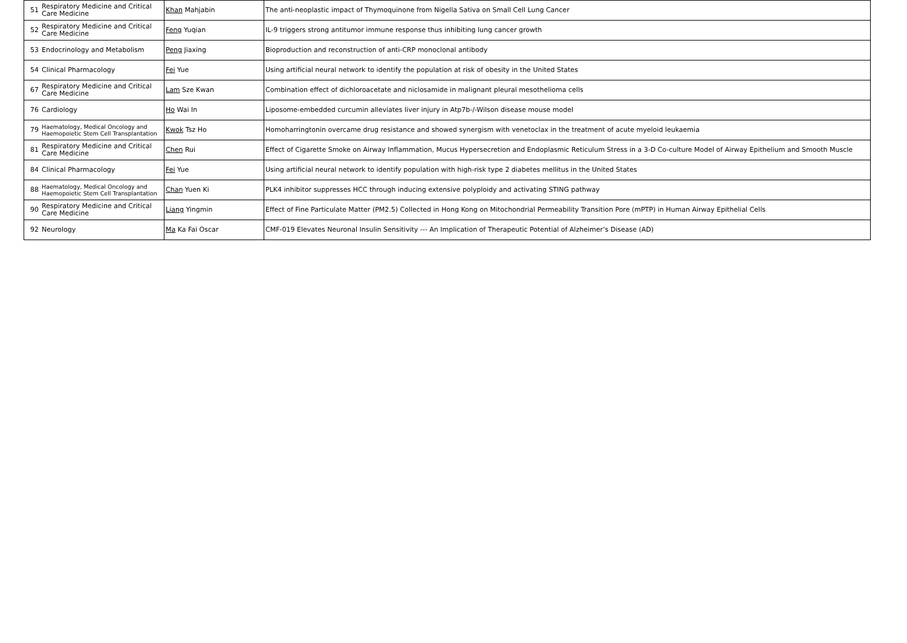| 51 | Respiratory Medicine and Critical Care Medicine | Khan Mahjabin | The anti-neoplastic impact of Thymoquinone from Nigella Sativa on Small Cell Lung Cancer |
| 52 | Respiratory Medicine and Critical Care Medicine | Feng Yuqian | IL-9 triggers strong antitumor immune response thus inhibiting lung cancer growth |
| 53 | Endocrinology and Metabolism | Peng Jiaxing | Bioproduction and reconstruction of anti-CRP monoclonal antibody |
| 54 | Clinical Pharmacology | Fei Yue | Using artificial neural network to identify the population at risk of obesity in the United States |
| 67 | Respiratory Medicine and Critical Care Medicine | Lam Sze Kwan | Combination effect of dichloroacetate and niclosamide in malignant pleural mesothelioma cells |
| 76 | Cardiology | Ho Wai In | Liposome-embedded curcumin alleviates liver injury in Atp7b-/-Wilson disease mouse model |
| 79 | Haematology, Medical Oncology and Haemopoietic Stem Cell Transplantation | Kwok Tsz Ho | Homoharringtonin overcame drug resistance and showed synergism with venetoclax in the treatment of acute myeloid leukaemia |
| 81 | Respiratory Medicine and Critical Care Medicine | Chen Rui | Effect of Cigarette Smoke on Airway Inflammation, Mucus Hypersecretion and Endoplasmic Reticulum Stress in a 3-D Co-culture Model of Airway Epithelium and Smooth Muscle |
| 84 | Clinical Pharmacology | Fei Yue | Using artificial neural network to identify population with high-risk type 2 diabetes mellitus in the United States |
| 88 | Haematology, Medical Oncology and Haemopoietic Stem Cell Transplantation | Chan Yuen Ki | PLK4 inhibitor suppresses HCC through inducing extensive polyploidy and activating STING pathway |
| 90 | Respiratory Medicine and Critical Care Medicine | Liang Yingmin | Effect of Fine Particulate Matter (PM2.5) Collected in Hong Kong on Mitochondrial Permeability Transition Pore (mPTP) in Human Airway Epithelial Cells |
| 92 | Neurology | Ma Ka Fai Oscar | CMF-019 Elevates Neuronal Insulin Sensitivity --- An Implication of Therapeutic Potential of Alzheimer’s Disease (AD) |